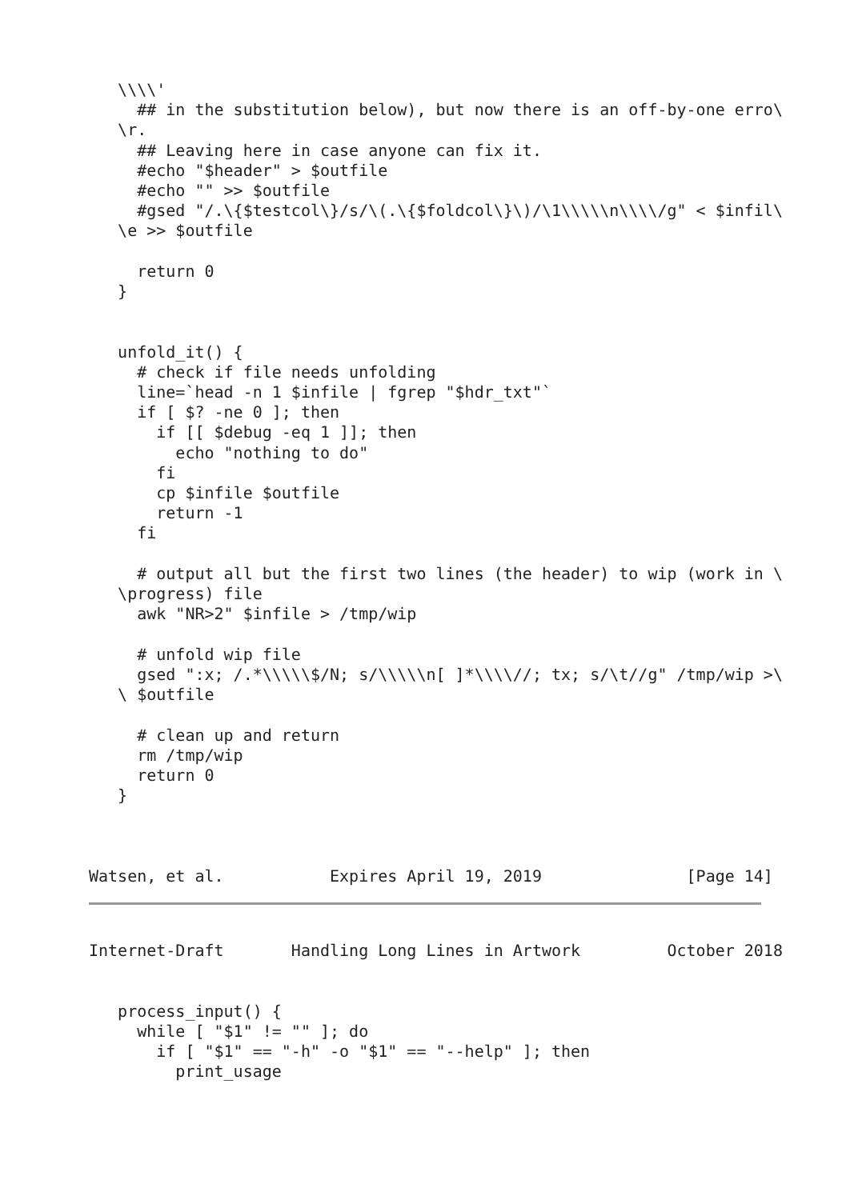\\\\'
     ## in the substitution below), but now there is an off-by-one erro\
   \r.
     ## Leaving here in case anyone can fix it.
     #echo "$header" > $outfile
     #echo "" >> $outfile
     #gsed "/.\{$testcol\}/s/\(.\{$foldcol\}\)/\1\\\\\n\\\\/g" < $infil\
   \e >> $outfile

     return 0
   }


   unfold_it() {
     # check if file needs unfolding
     line=`head -n 1 $infile | fgrep "$hdr_txt"`
     if [ $? -ne 0 ]; then
       if [[ $debug -eq 1 ]]; then
         echo "nothing to do"
       fi
       cp $infile $outfile
       return -1
     fi

     # output all but the first two lines (the header) to wip (work in \
   \progress) file
     awk "NR>2" $infile > /tmp/wip

     # unfold wip file
     gsed ":x; /.*\\\\\$/N; s/\\\\\n[ ]*\\\\//; tx; s/\t//g" /tmp/wip >\
   \ $outfile

     # clean up and return
     rm /tmp/wip
     return 0
   }



Watsen, et al.           Expires April 19, 2019               [Page 14]
Internet-Draft       Handling Long Lines in Artwork         October 2018


   process_input() {
     while [ "$1" != "" ]; do
       if [ "$1" == "-h" -o "$1" == "--help" ]; then
         print_usage